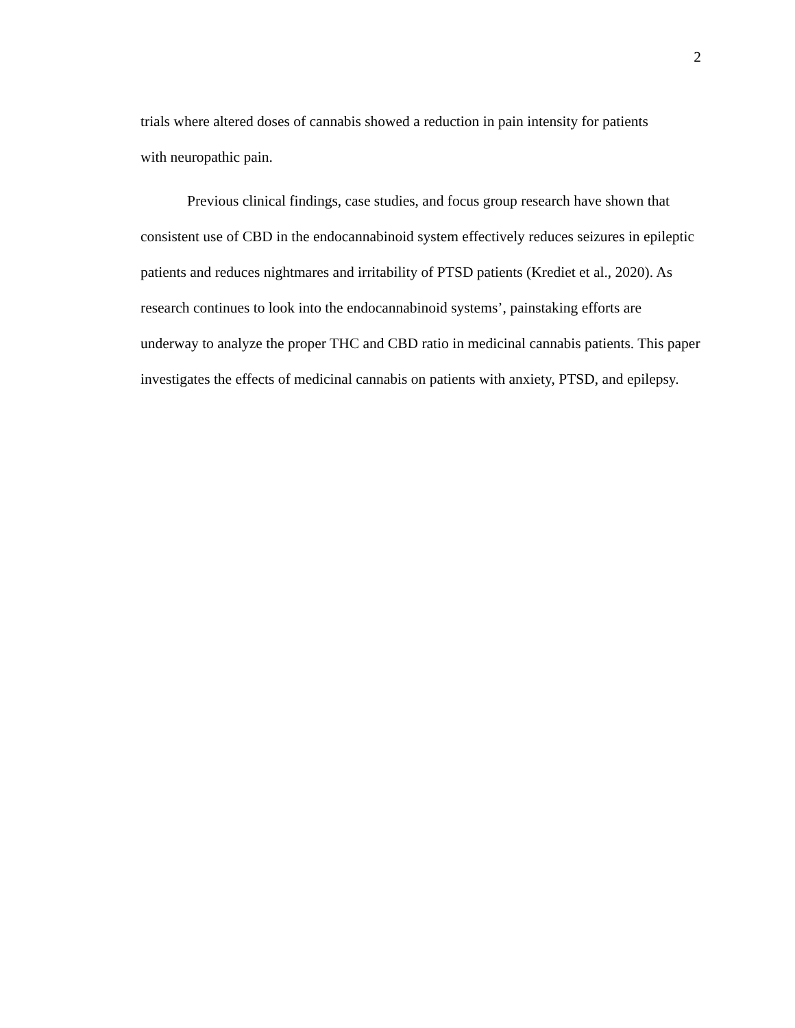2
trials where altered doses of cannabis showed a reduction in pain intensity for patients
with neuropathic pain.
Previous clinical findings, case studies, and focus group research have shown that consistent use of CBD in the endocannabinoid system effectively reduces seizures in epileptic patients and reduces nightmares and irritability of PTSD patients (Krediet et al., 2020). As research continues to look into the endocannabinoid systems’, painstaking efforts are underway to analyze the proper THC and CBD ratio in medicinal cannabis patients. This paper investigates the effects of medicinal cannabis on patients with anxiety, PTSD, and epilepsy.